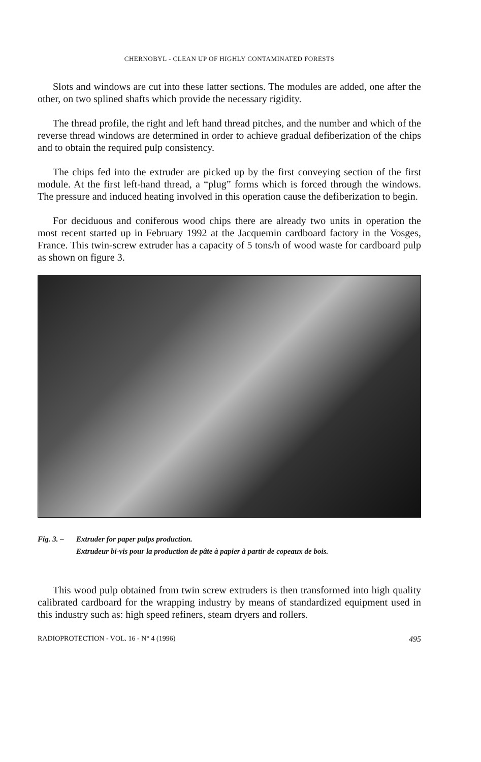CHERNOBYL - CLEAN UP OF HIGHLY CONTAMINATED FORESTS
Slots and windows are cut into these latter sections. The modules are added, one after the other, on two splined shafts which provide the necessary rigidity.
The thread profile, the right and left hand thread pitches, and the number and which of the reverse thread windows are determined in order to achieve gradual defiberization of the chips and to obtain the required pulp consistency.
The chips fed into the extruder are picked up by the first conveying section of the first module. At the first left-hand thread, a “plug” forms which is forced through the windows. The pressure and induced heating involved in this operation cause the defiberization to begin.
For deciduous and coniferous wood chips there are already two units in operation the most recent started up in February 1992 at the Jacquemin cardboard factory in the Vosges, France. This twin-screw extruder has a capacity of 5 tons/h of wood waste for cardboard pulp as shown on figure 3.
Fig. 3. – Extruder for paper pulps production.
Extrudeur bi-vis pour la production de pâte à papier à partir de copeaux de bois.
This wood pulp obtained from twin screw extruders is then transformed into high quality calibrated cardboard for the wrapping industry by means of standardized equipment used in this industry such as: high speed refiners, steam dryers and rollers.
RADIOPROTECTION - VOL. 16 - N° 4 (1996) 495